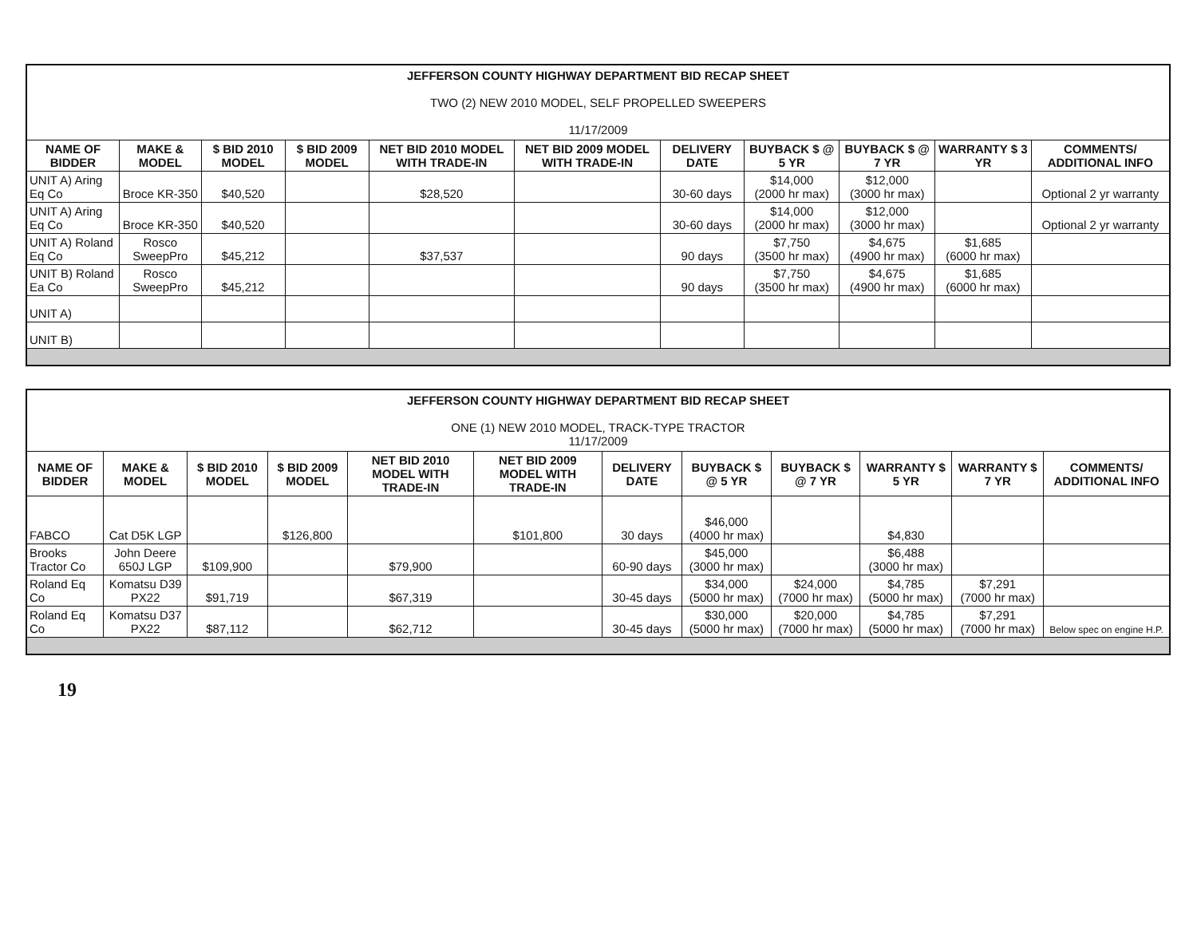| JEFFERSON COUNTY HIGHWAY DEPARTMENT BID RECAP SHEET TWO (2) NEW 2010 MODEL, SELF PROPELLED SWEEPERS 11/17/2009 | | | | | | | | | | |
| NAME OF BIDDER | MAKE & MODEL | $ BID 2010 MODEL | $ BID 2009 MODEL | NET BID 2010 MODEL WITH TRADE-IN | NET BID 2009 MODEL WITH TRADE-IN | DELIVERY DATE | BUYBACK $ @ 5 YR | BUYBACK $ @ 7 YR | WARRANTY $ 3 YR | COMMENTS/ ADDITIONAL INFO |
| UNIT A) Aring Eq Co | Broce KR-350 | $40,520 | | $28,520 | | 30-60 days | $14,000 (2000 hr max) | $12,000 (3000 hr max) | | Optional 2 yr warranty |
| UNIT A) Aring Eq Co | Broce KR-350 | $40,520 | | | | 30-60 days | $14,000 (2000 hr max) | $12,000 (3000 hr max) | | Optional 2 yr warranty |
| UNIT A) Roland Eq Co | Rosco SweepPro | $45,212 | | $37,537 | | 90 days | $7,750 (3500 hr max) | $4,675 (4900 hr max) | $1,685 (6000 hr max) | |
| UNIT B) Roland Ea Co | Rosco SweepPro | $45,212 | | | | 90 days | $7,750 (3500 hr max) | $4,675 (4900 hr max) | $1,685 (6000 hr max) | |
| UNIT A) | | | | | | | | | | |
| UNIT B) | | | | | | | | | | |
| JEFFERSON COUNTY HIGHWAY DEPARTMENT BID RECAP SHEET ONE (1) NEW 2010 MODEL, TRACK-TYPE TRACTOR 11/17/2009 | | | | | | | | | | | |
| NAME OF BIDDER | MAKE & MODEL | $ BID 2010 MODEL | $ BID 2009 MODEL | NET BID 2010 MODEL WITH TRADE-IN | NET BID 2009 MODEL WITH TRADE-IN | DELIVERY DATE | BUYBACK $ @ 5 YR | BUYBACK $ @ 7 YR | WARRANTY $ 5 YR | WARRANTY $ 7 YR | COMMENTS/ ADDITIONAL INFO |
| FABCO | Cat D5K LGP | | $126,800 | | $101,800 | 30 days | $46,000 (4000 hr max) | | $4,830 | | |
| Brooks Tractor Co | John Deere 650J LGP | $109,900 | | $79,900 | | 60-90 days | $45,000 (3000 hr max) | | $6,488 (3000 hr max) | | |
| Roland Eq Co | Komatsu D39 PX22 | $91,719 | | $67,319 | | 30-45 days | $34,000 (5000 hr max) | $24,000 (7000 hr max) | $4,785 (5000 hr max) | $7,291 (7000 hr max) | |
| Roland Eq Co | Komatsu D37 PX22 | $87,112 | | $62,712 | | 30-45 days | $30,000 (5000 hr max) | $20,000 (7000 hr max) | $4,785 (5000 hr max) | $7,291 (7000 hr max) | Below spec on engine H.P. |
19